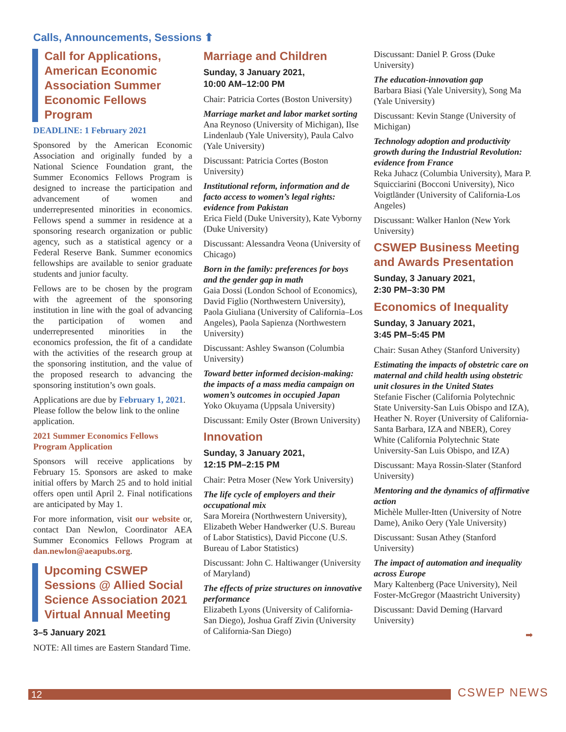Calls, Announcements, Sessions ⬆
Call for Applications, American Economic Association Summer Economic Fellows Program
DEADLINE: 1 February 2021
Sponsored by the American Economic Association and originally funded by a National Science Foundation grant, the Summer Economics Fellows Program is designed to increase the participation and advancement of women and underrepresented minorities in economics. Fellows spend a summer in residence at a sponsoring research organization or public agency, such as a statistical agency or a Federal Reserve Bank. Summer economics fellowships are available to senior graduate students and junior faculty.
Fellows are to be chosen by the program with the agreement of the sponsoring institution in line with the goal of advancing the participation of women and underrepresented minorities in the economics profession, the fit of a candidate with the activities of the research group at the sponsoring institution, and the value of the proposed research to advancing the sponsoring institution’s own goals.
Applications are due by February 1, 2021. Please follow the below link to the online application.
2021 Summer Economics Fellows Program Application
Sponsors will receive applications by February 15. Sponsors are asked to make initial offers by March 25 and to hold initial offers open until April 2. Final notifications are anticipated by May 1.
For more information, visit our website or, contact Dan Newlon, Coordinator AEA Summer Economics Fellows Program at dan.newlon@aeapubs.org.
Upcoming CSWEP Sessions @ Allied Social Science Association 2021 Virtual Annual Meeting
3–5 January 2021
NOTE: All times are Eastern Standard Time.
Marriage and Children
Sunday, 3 January 2021,
10:00 AM–12:00 PM
Chair: Patricia Cortes (Boston University)
Marriage market and labor market sorting
Ana Reynoso (University of Michigan), Ilse Lindenlaub (Yale University), Paula Calvo (Yale University)
Discussant: Patricia Cortes (Boston University)
Institutional reform, information and de facto access to women’s legal rights: evidence from Pakistan
Erica Field (Duke University), Kate Vyborny (Duke University)
Discussant: Alessandra Veona (University of Chicago)
Born in the family: preferences for boys and the gender gap in math
Gaia Dossi (London School of Economics), David Figlio (Northwestern University), Paola Giuliana (University of California–Los Angeles), Paola Sapienza (Northwestern University)
Discussant: Ashley Swanson (Columbia University)
Toward better informed decision-making: the impacts of a mass media campaign on women’s outcomes in occupied Japan
Yoko Okuyama (Uppsala University)
Discussant: Emily Oster (Brown University)
Innovation
Sunday, 3 January 2021,
12:15 PM–2:15 PM
Chair: Petra Moser (New York University)
The life cycle of employers and their occupational mix
Sara Moreira (Northwestern University), Elizabeth Weber Handwerker (U.S. Bureau of Labor Statistics), David Piccone (U.S. Bureau of Labor Statistics)
Discussant: John C. Haltiwanger (University of Maryland)
The effects of prize structures on innovative performance
Elizabeth Lyons (University of California-San Diego), Joshua Graff Zivin (University of California-San Diego)
Discussant: Daniel P. Gross (Duke University)
The education-innovation gap
Barbara Biasi (Yale University), Song Ma (Yale University)
Discussant: Kevin Stange (University of Michigan)
Technology adoption and productivity growth during the Industrial Revolution: evidence from France
Reka Juhacz (Columbia University), Mara P. Squicciarini (Bocconi University), Nico Voigtländer (University of California-Los Angeles)
Discussant: Walker Hanlon (New York University)
CSWEP Business Meeting and Awards Presentation
Sunday, 3 January 2021,
2:30 PM–3:30 PM
Economics of Inequality
Sunday, 3 January 2021,
3:45 PM–5:45 PM
Chair: Susan Athey (Stanford University)
Estimating the impacts of obstetric care on maternal and child health using obstetric unit closures in the United States
Stefanie Fischer (California Polytechnic State University-San Luis Obispo and IZA), Heather N. Royer (University of California-Santa Barbara, IZA and NBER), Corey White (California Polytechnic State University-San Luis Obispo, and IZA)
Discussant: Maya Rossin-Slater (Stanford University)
Mentoring and the dynamics of affirmative action
Michèle Muller-Itten (University of Notre Dame), Aniko Oery (Yale University)
Discussant: Susan Athey (Stanford University)
The impact of automation and inequality across Europe
Mary Kaltenberg (Pace University), Neil Foster-McGregor (Maastricht University)
Discussant: David Deming (Harvard University)
➡
12 CSWEP NEWS